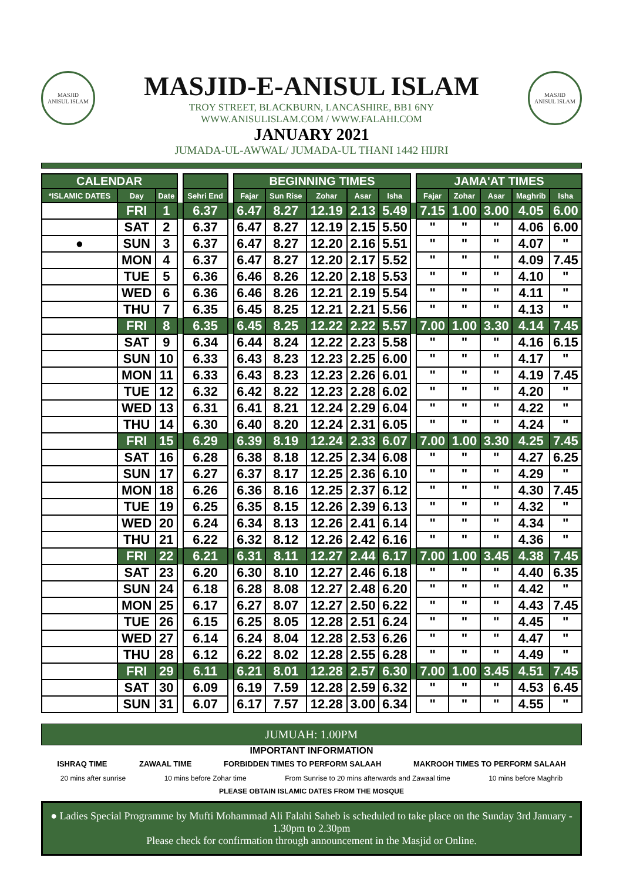MASJID
ANISUL ISLAM
MASJID-E-ANISUL ISLAM
TROY STREET, BLACKBURN, LANCASHIRE, BB1 6NY
WWW.ANISULISLAM.COM / WWW.FALAHI.COM
MASJID
ANISUL ISLAM
JANUARY 2021
JUMADA-UL-AWWAL/ JUMADA-UL THANI 1442 HIJRI
| CALENDAR | | | | | | BEGINNING TIMES | | | | | | JAMA'AT TIMES | | | | |
| --- | --- | --- | --- | --- | --- | --- | --- | --- | --- | --- | --- | --- | --- | --- | --- | --- |
| *ISLAMIC DATES | Day | Date | | Sehri End | | Fajar | Sun Rise | Zohar | Asar | Isha | | Fajar | Zohar | Asar | Maghrib | Isha |
| | FRI | 1 | | 6.37 | | 6.47 | 8.27 | 12.19 | 2.13 | 5.49 | | 7.15 | 1.00 | 3.00 | 4.05 | 6.00 |
| | SAT | 2 | | 6.37 | | 6.47 | 8.27 | 12.19 | 2.15 | 5.50 | | " | " | " | 4.06 | 6.00 |
| ● | SUN | 3 | | 6.37 | | 6.47 | 8.27 | 12.20 | 2.16 | 5.51 | | " | " | " | 4.07 | " |
| | MON | 4 | | 6.37 | | 6.47 | 8.27 | 12.20 | 2.17 | 5.52 | | " | " | " | 4.09 | 7.45 |
| | TUE | 5 | | 6.36 | | 6.46 | 8.26 | 12.20 | 2.18 | 5.53 | | " | " | " | 4.10 | " |
| | WED | 6 | | 6.36 | | 6.46 | 8.26 | 12.21 | 2.19 | 5.54 | | " | " | " | 4.11 | " |
| | THU | 7 | | 6.35 | | 6.45 | 8.25 | 12.21 | 2.21 | 5.56 | | " | " | " | 4.13 | " |
| | FRI | 8 | | 6.35 | | 6.45 | 8.25 | 12.22 | 2.22 | 5.57 | | 7.00 | 1.00 | 3.30 | 4.14 | 7.45 |
| | SAT | 9 | | 6.34 | | 6.44 | 8.24 | 12.22 | 2.23 | 5.58 | | " | " | " | 4.16 | 6.15 |
| | SUN | 10 | | 6.33 | | 6.43 | 8.23 | 12.23 | 2.25 | 6.00 | | " | " | " | 4.17 | " |
| | MON | 11 | | 6.33 | | 6.43 | 8.23 | 12.23 | 2.26 | 6.01 | | " | " | " | 4.19 | 7.45 |
| | TUE | 12 | | 6.32 | | 6.42 | 8.22 | 12.23 | 2.28 | 6.02 | | " | " | " | 4.20 | " |
| | WED | 13 | | 6.31 | | 6.41 | 8.21 | 12.24 | 2.29 | 6.04 | | " | " | " | 4.22 | " |
| | THU | 14 | | 6.30 | | 6.40 | 8.20 | 12.24 | 2.31 | 6.05 | | " | " | " | 4.24 | " |
| | FRI | 15 | | 6.29 | | 6.39 | 8.19 | 12.24 | 2.33 | 6.07 | | 7.00 | 1.00 | 3.30 | 4.25 | 7.45 |
| | SAT | 16 | | 6.28 | | 6.38 | 8.18 | 12.25 | 2.34 | 6.08 | | " | " | " | 4.27 | 6.25 |
| | SUN | 17 | | 6.27 | | 6.37 | 8.17 | 12.25 | 2.36 | 6.10 | | " | " | " | 4.29 | " |
| | MON | 18 | | 6.26 | | 6.36 | 8.16 | 12.25 | 2.37 | 6.12 | | " | " | " | 4.30 | 7.45 |
| | TUE | 19 | | 6.25 | | 6.35 | 8.15 | 12.26 | 2.39 | 6.13 | | " | " | " | 4.32 | " |
| | WED | 20 | | 6.24 | | 6.34 | 8.13 | 12.26 | 2.41 | 6.14 | | " | " | " | 4.34 | " |
| | THU | 21 | | 6.22 | | 6.32 | 8.12 | 12.26 | 2.42 | 6.16 | | " | " | " | 4.36 | " |
| | FRI | 22 | | 6.21 | | 6.31 | 8.11 | 12.27 | 2.44 | 6.17 | | 7.00 | 1.00 | 3.45 | 4.38 | 7.45 |
| | SAT | 23 | | 6.20 | | 6.30 | 8.10 | 12.27 | 2.46 | 6.18 | | " | " | " | 4.40 | 6.35 |
| | SUN | 24 | | 6.18 | | 6.28 | 8.08 | 12.27 | 2.48 | 6.20 | | " | " | " | 4.42 | " |
| | MON | 25 | | 6.17 | | 6.27 | 8.07 | 12.27 | 2.50 | 6.22 | | " | " | " | 4.43 | 7.45 |
| | TUE | 26 | | 6.15 | | 6.25 | 8.05 | 12.28 | 2.51 | 6.24 | | " | " | " | 4.45 | " |
| | WED | 27 | | 6.14 | | 6.24 | 8.04 | 12.28 | 2.53 | 6.26 | | " | " | " | 4.47 | " |
| | THU | 28 | | 6.12 | | 6.22 | 8.02 | 12.28 | 2.55 | 6.28 | | " | " | " | 4.49 | " |
| | FRI | 29 | | 6.11 | | 6.21 | 8.01 | 12.28 | 2.57 | 6.30 | | 7.00 | 1.00 | 3.45 | 4.51 | 7.45 |
| | SAT | 30 | | 6.09 | | 6.19 | 7.59 | 12.28 | 2.59 | 6.32 | | " | " | " | 4.53 | 6.45 |
| | SUN | 31 | | 6.07 | | 6.17 | 7.57 | 12.28 | 3.00 | 6.34 | | " | " | " | 4.55 | " |
JUMUAH: 1.00PM
IMPORTANT INFORMATION
ISHRAQ TIME ZAWAAL TIME FORBIDDEN TIMES TO PERFORM SALAAH MAKROOH TIMES TO PERFORM SALAAH
20 mins after sunrise 10 mins before Zohar time From Sunrise to 20 mins afterwards and Zawaal time 10 mins before Maghrib
PLEASE OBTAIN ISLAMIC DATES FROM THE MOSQUE
● Ladies Special Programme by Mufti Mohammad Ali Falahi Saheb is scheduled to take place on the Sunday 3rd January - 1.30pm to 2.30pm
Please check for confirmation through announcement in the Masjid or Online.